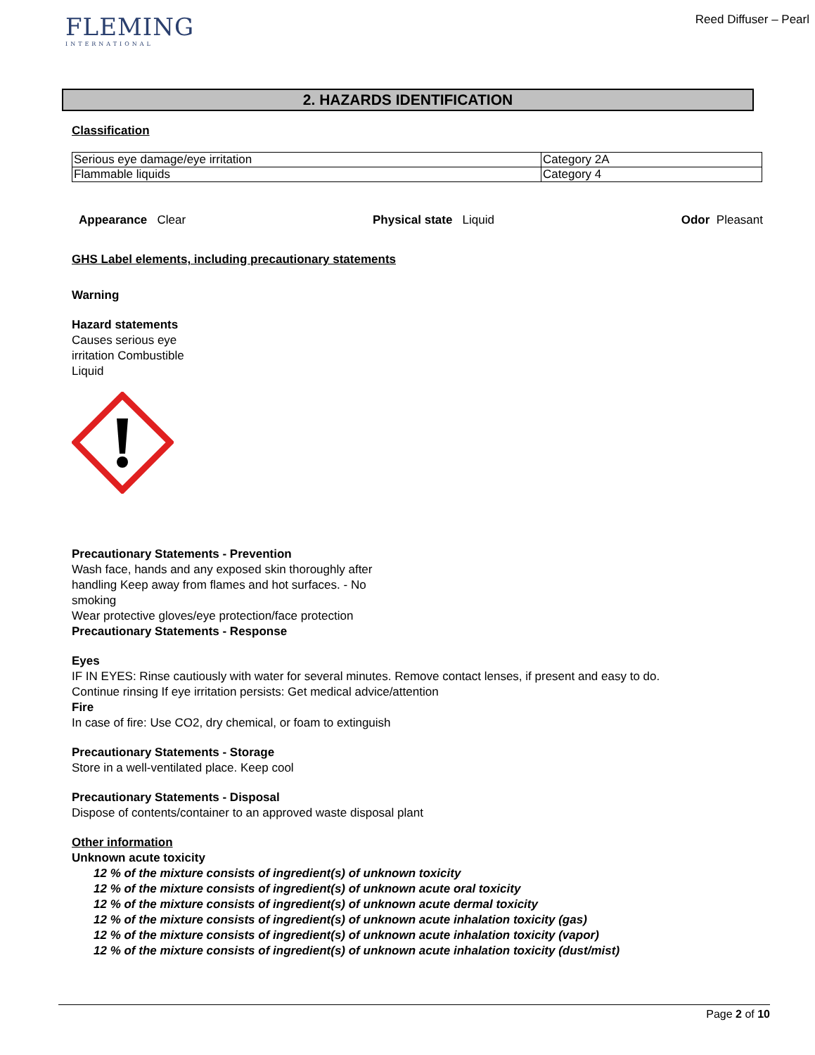FLEMING
INTERNATIONAL
Reed Diffuser – Pearl
2. HAZARDS IDENTIFICATION
Classification
| Serious eye damage/eye irritation | Category 2A |
| Flammable liquids | Category 4 |
Appearance Clear Physical state Liquid Odor Pleasant
GHS Label elements, including precautionary statements
Warning
Hazard statements
Causes serious eye
irritation Combustible
Liquid
Precautionary Statements - Prevention
Wash face, hands and any exposed skin thoroughly after
handling Keep away from flames and hot surfaces. - No
smoking
Wear protective gloves/eye protection/face protection
Precautionary Statements - Response
Eyes
IF IN EYES: Rinse cautiously with water for several minutes. Remove contact lenses, if present and easy to do.
Continue rinsing If eye irritation persists: Get medical advice/attention
Fire
In case of fire: Use CO2, dry chemical, or foam to extinguish
Precautionary Statements - Storage
Store in a well-ventilated place. Keep cool
Precautionary Statements - Disposal
Dispose of contents/container to an approved waste disposal plant
Other information
Unknown acute toxicity
12 % of the mixture consists of ingredient(s) of unknown toxicity
12 % of the mixture consists of ingredient(s) of unknown acute oral toxicity
12 % of the mixture consists of ingredient(s) of unknown acute dermal toxicity
12 % of the mixture consists of ingredient(s) of unknown acute inhalation toxicity (gas)
12 % of the mixture consists of ingredient(s) of unknown acute inhalation toxicity (vapor)
12 % of the mixture consists of ingredient(s) of unknown acute inhalation toxicity (dust/mist)
Page 2 of 10